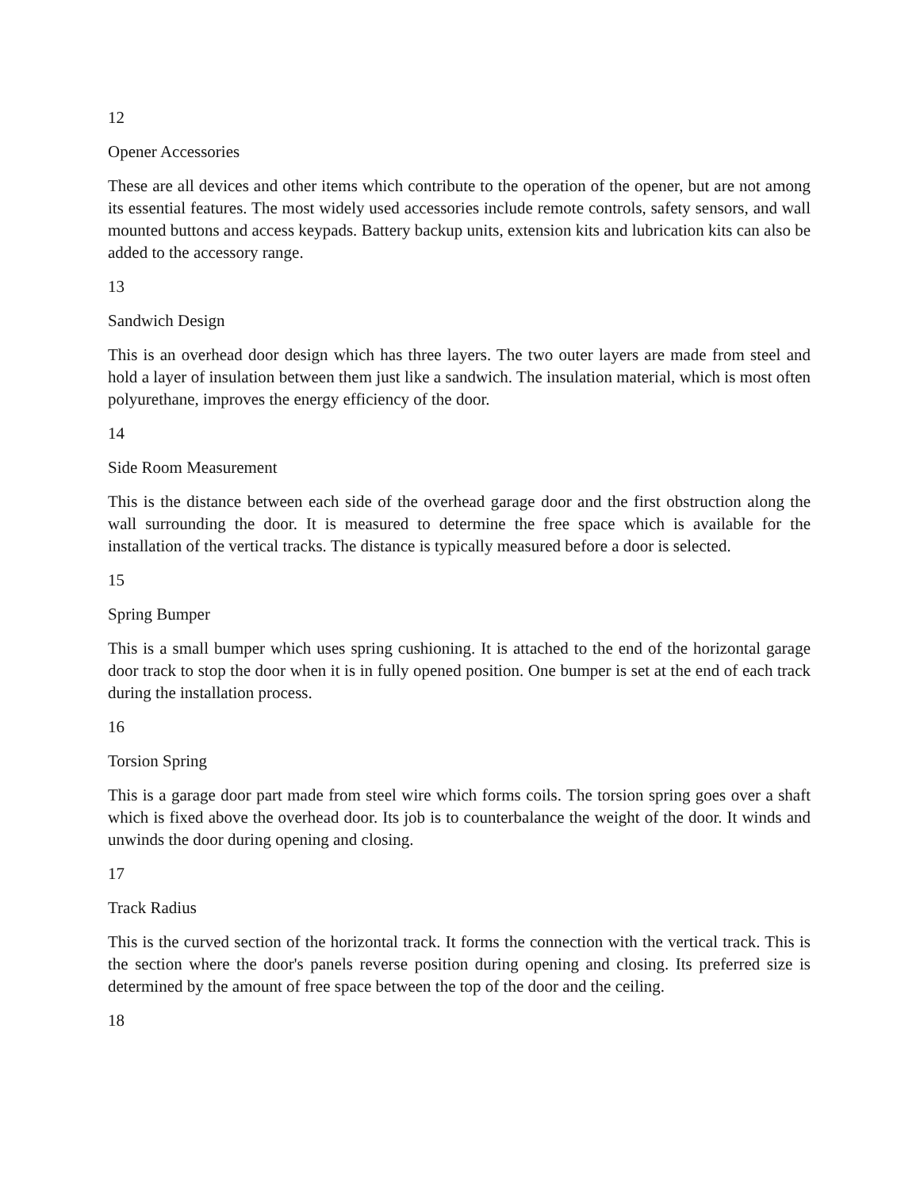12
Opener Accessories
These are all devices and other items which contribute to the operation of the opener, but are not among its essential features. The most widely used accessories include remote controls, safety sensors, and wall mounted buttons and access keypads. Battery backup units, extension kits and lubrication kits can also be added to the accessory range.
13
Sandwich Design
This is an overhead door design which has three layers. The two outer layers are made from steel and hold a layer of insulation between them just like a sandwich. The insulation material, which is most often polyurethane, improves the energy efficiency of the door.
14
Side Room Measurement
This is the distance between each side of the overhead garage door and the first obstruction along the wall surrounding the door. It is measured to determine the free space which is available for the installation of the vertical tracks. The distance is typically measured before a door is selected.
15
Spring Bumper
This is a small bumper which uses spring cushioning. It is attached to the end of the horizontal garage door track to stop the door when it is in fully opened position. One bumper is set at the end of each track during the installation process.
16
Torsion Spring
This is a garage door part made from steel wire which forms coils. The torsion spring goes over a shaft which is fixed above the overhead door. Its job is to counterbalance the weight of the door. It winds and unwinds the door during opening and closing.
17
Track Radius
This is the curved section of the horizontal track. It forms the connection with the vertical track. This is the section where the door's panels reverse position during opening and closing. Its preferred size is determined by the amount of free space between the top of the door and the ceiling.
18